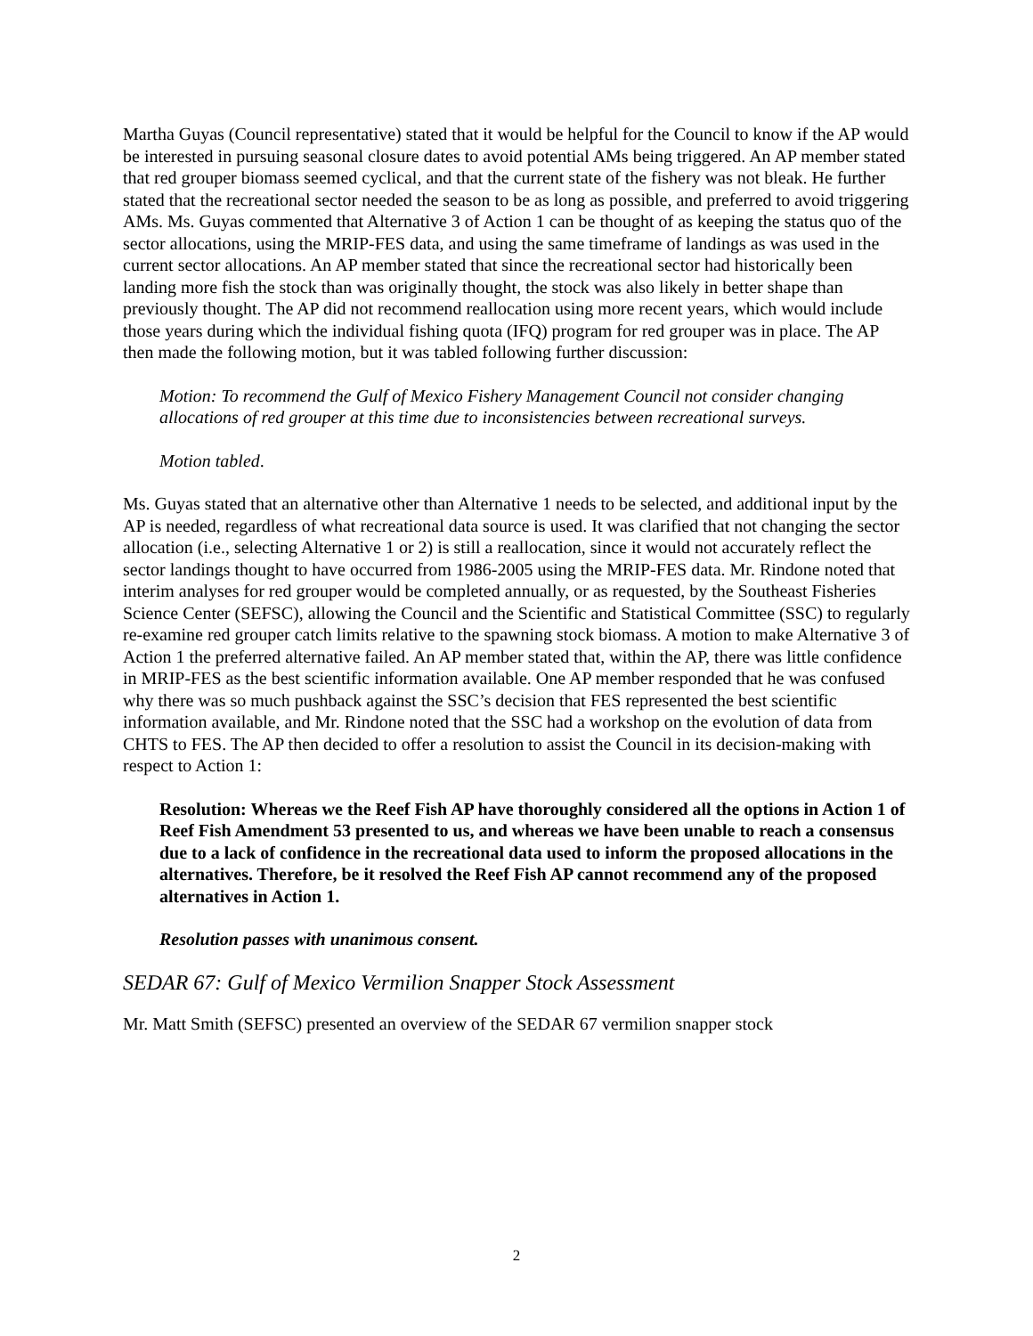Martha Guyas (Council representative) stated that it would be helpful for the Council to know if the AP would be interested in pursuing seasonal closure dates to avoid potential AMs being triggered. An AP member stated that red grouper biomass seemed cyclical, and that the current state of the fishery was not bleak. He further stated that the recreational sector needed the season to be as long as possible, and preferred to avoid triggering AMs. Ms. Guyas commented that Alternative 3 of Action 1 can be thought of as keeping the status quo of the sector allocations, using the MRIP-FES data, and using the same timeframe of landings as was used in the current sector allocations. An AP member stated that since the recreational sector had historically been landing more fish the stock than was originally thought, the stock was also likely in better shape than previously thought. The AP did not recommend reallocation using more recent years, which would include those years during which the individual fishing quota (IFQ) program for red grouper was in place. The AP then made the following motion, but it was tabled following further discussion:
Motion: To recommend the Gulf of Mexico Fishery Management Council not consider changing allocations of red grouper at this time due to inconsistencies between recreational surveys.
Motion tabled.
Ms. Guyas stated that an alternative other than Alternative 1 needs to be selected, and additional input by the AP is needed, regardless of what recreational data source is used. It was clarified that not changing the sector allocation (i.e., selecting Alternative 1 or 2) is still a reallocation, since it would not accurately reflect the sector landings thought to have occurred from 1986-2005 using the MRIP-FES data. Mr. Rindone noted that interim analyses for red grouper would be completed annually, or as requested, by the Southeast Fisheries Science Center (SEFSC), allowing the Council and the Scientific and Statistical Committee (SSC) to regularly re-examine red grouper catch limits relative to the spawning stock biomass. A motion to make Alternative 3 of Action 1 the preferred alternative failed. An AP member stated that, within the AP, there was little confidence in MRIP-FES as the best scientific information available. One AP member responded that he was confused why there was so much pushback against the SSC’s decision that FES represented the best scientific information available, and Mr. Rindone noted that the SSC had a workshop on the evolution of data from CHTS to FES. The AP then decided to offer a resolution to assist the Council in its decision-making with respect to Action 1:
Resolution: Whereas we the Reef Fish AP have thoroughly considered all the options in Action 1 of Reef Fish Amendment 53 presented to us, and whereas we have been unable to reach a consensus due to a lack of confidence in the recreational data used to inform the proposed allocations in the alternatives. Therefore, be it resolved the Reef Fish AP cannot recommend any of the proposed alternatives in Action 1.
Resolution passes with unanimous consent.
SEDAR 67: Gulf of Mexico Vermilion Snapper Stock Assessment
Mr. Matt Smith (SEFSC) presented an overview of the SEDAR 67 vermilion snapper stock
2